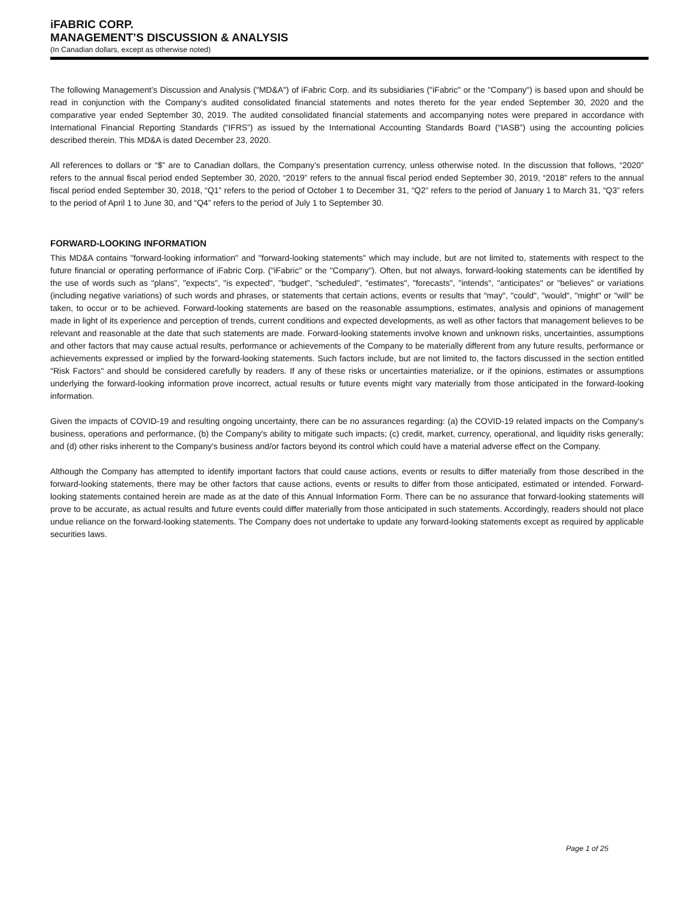iFABRIC CORP.
MANAGEMENT’S DISCUSSION & ANALYSIS
(In Canadian dollars, except as otherwise noted)
The following Management’s Discussion and Analysis ("MD&A") of iFabric Corp. and its subsidiaries ("iFabric" or the "Company") is based upon and should be read in conjunction with the Company’s audited consolidated financial statements and notes thereto for the year ended September 30, 2020 and the comparative year ended September 30, 2019. The audited consolidated financial statements and accompanying notes were prepared in accordance with International Financial Reporting Standards (“IFRS”) as issued by the International Accounting Standards Board (“IASB”) using the accounting policies described therein. This MD&A is dated December 23, 2020.
All references to dollars or “$” are to Canadian dollars, the Company’s presentation currency, unless otherwise noted. In the discussion that follows, “2020” refers to the annual fiscal period ended September 30, 2020, “2019” refers to the annual fiscal period ended September 30, 2019, “2018” refers to the annual fiscal period ended September 30, 2018, “Q1” refers to the period of October 1 to December 31, “Q2” refers to the period of January 1 to March 31, “Q3” refers to the period of April 1 to June 30, and “Q4” refers to the period of July 1 to September 30.
FORWARD-LOOKING INFORMATION
This MD&A contains "forward-looking information" and "forward-looking statements" which may include, but are not limited to, statements with respect to the future financial or operating performance of iFabric Corp. ("iFabric" or the "Company"). Often, but not always, forward-looking statements can be identified by the use of words such as "plans", "expects", "is expected", "budget", "scheduled", "estimates", "forecasts", "intends", "anticipates" or "believes" or variations (including negative variations) of such words and phrases, or statements that certain actions, events or results that "may", "could", "would", "might" or "will" be taken, to occur or to be achieved. Forward-looking statements are based on the reasonable assumptions, estimates, analysis and opinions of management made in light of its experience and perception of trends, current conditions and expected developments, as well as other factors that management believes to be relevant and reasonable at the date that such statements are made. Forward-looking statements involve known and unknown risks, uncertainties, assumptions and other factors that may cause actual results, performance or achievements of the Company to be materially different from any future results, performance or achievements expressed or implied by the forward-looking statements. Such factors include, but are not limited to, the factors discussed in the section entitled "Risk Factors" and should be considered carefully by readers. If any of these risks or uncertainties materialize, or if the opinions, estimates or assumptions underlying the forward-looking information prove incorrect, actual results or future events might vary materially from those anticipated in the forward-looking information.
Given the impacts of COVID-19 and resulting ongoing uncertainty, there can be no assurances regarding: (a) the COVID-19 related impacts on the Company's business, operations and performance, (b) the Company's ability to mitigate such impacts; (c) credit, market, currency, operational, and liquidity risks generally; and (d) other risks inherent to the Company's business and/or factors beyond its control which could have a material adverse effect on the Company.
Although the Company has attempted to identify important factors that could cause actions, events or results to differ materially from those described in the forward-looking statements, there may be other factors that cause actions, events or results to differ from those anticipated, estimated or intended. Forward-looking statements contained herein are made as at the date of this Annual Information Form. There can be no assurance that forward-looking statements will prove to be accurate, as actual results and future events could differ materially from those anticipated in such statements. Accordingly, readers should not place undue reliance on the forward-looking statements. The Company does not undertake to update any forward-looking statements except as required by applicable securities laws.
Page 1 of 25